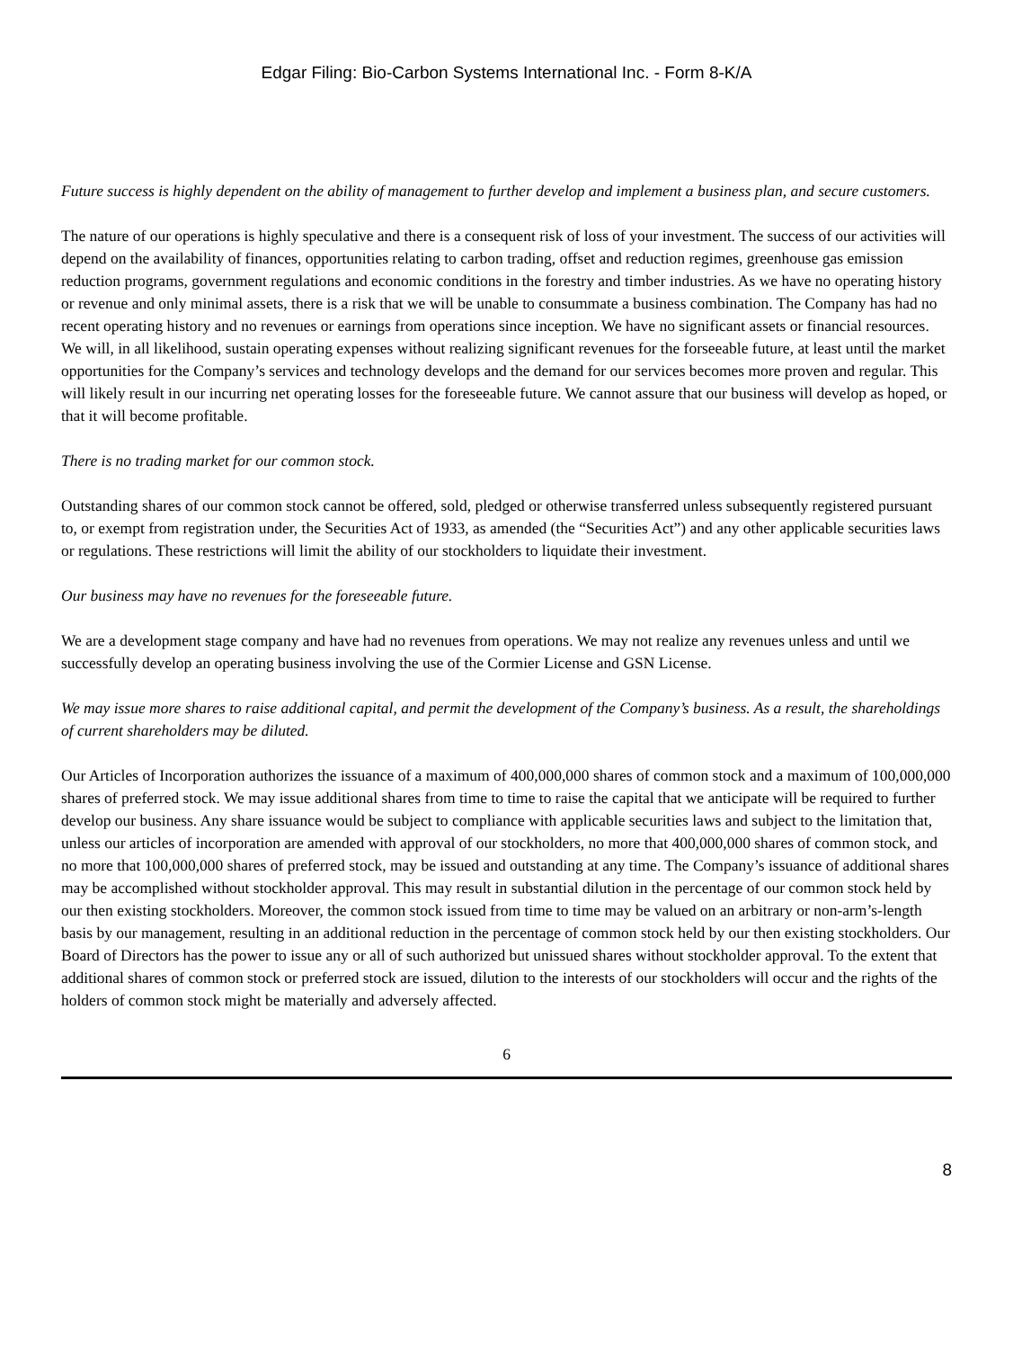Edgar Filing: Bio-Carbon Systems International Inc. - Form 8-K/A
Future success is highly dependent on the ability of management to further develop and implement a business plan, and secure customers.
The nature of our operations is highly speculative and there is a consequent risk of loss of your investment. The success of our activities will depend on the availability of finances, opportunities relating to carbon trading, offset and reduction regimes, greenhouse gas emission reduction programs, government regulations and economic conditions in the forestry and timber industries. As we have no operating history or revenue and only minimal assets, there is a risk that we will be unable to consummate a business combination. The Company has had no recent operating history and no revenues or earnings from operations since inception. We have no significant assets or financial resources. We will, in all likelihood, sustain operating expenses without realizing significant revenues for the forseeable future, at least until the market opportunities for the Company’s services and technology develops and the demand for our services becomes more proven and regular. This will likely result in our incurring net operating losses for the foreseeable future. We cannot assure that our business will develop as hoped, or that it will become profitable.
There is no trading market for our common stock.
Outstanding shares of our common stock cannot be offered, sold, pledged or otherwise transferred unless subsequently registered pursuant to, or exempt from registration under, the Securities Act of 1933, as amended (the “Securities Act”) and any other applicable securities laws or regulations. These restrictions will limit the ability of our stockholders to liquidate their investment.
Our business may have no revenues for the foreseeable future.
We are a development stage company and have had no revenues from operations. We may not realize any revenues unless and until we successfully develop an operating business involving the use of the Cormier License and GSN License.
We may issue more shares to raise additional capital, and permit the development of the Company’s business. As a result, the shareholdings of current shareholders may be diluted.
Our Articles of Incorporation authorizes the issuance of a maximum of 400,000,000 shares of common stock and a maximum of 100,000,000 shares of preferred stock. We may issue additional shares from time to time to raise the capital that we anticipate will be required to further develop our business. Any share issuance would be subject to compliance with applicable securities laws and subject to the limitation that, unless our articles of incorporation are amended with approval of our stockholders, no more that 400,000,000 shares of common stock, and no more that 100,000,000 shares of preferred stock, may be issued and outstanding at any time. The Company’s issuance of additional shares may be accomplished without stockholder approval. This may result in substantial dilution in the percentage of our common stock held by our then existing stockholders. Moreover, the common stock issued from time to time may be valued on an arbitrary or non-arm’s-length basis by our management, resulting in an additional reduction in the percentage of common stock held by our then existing stockholders. Our Board of Directors has the power to issue any or all of such authorized but unissued shares without stockholder approval. To the extent that additional shares of common stock or preferred stock are issued, dilution to the interests of our stockholders will occur and the rights of the holders of common stock might be materially and adversely affected.
6
8